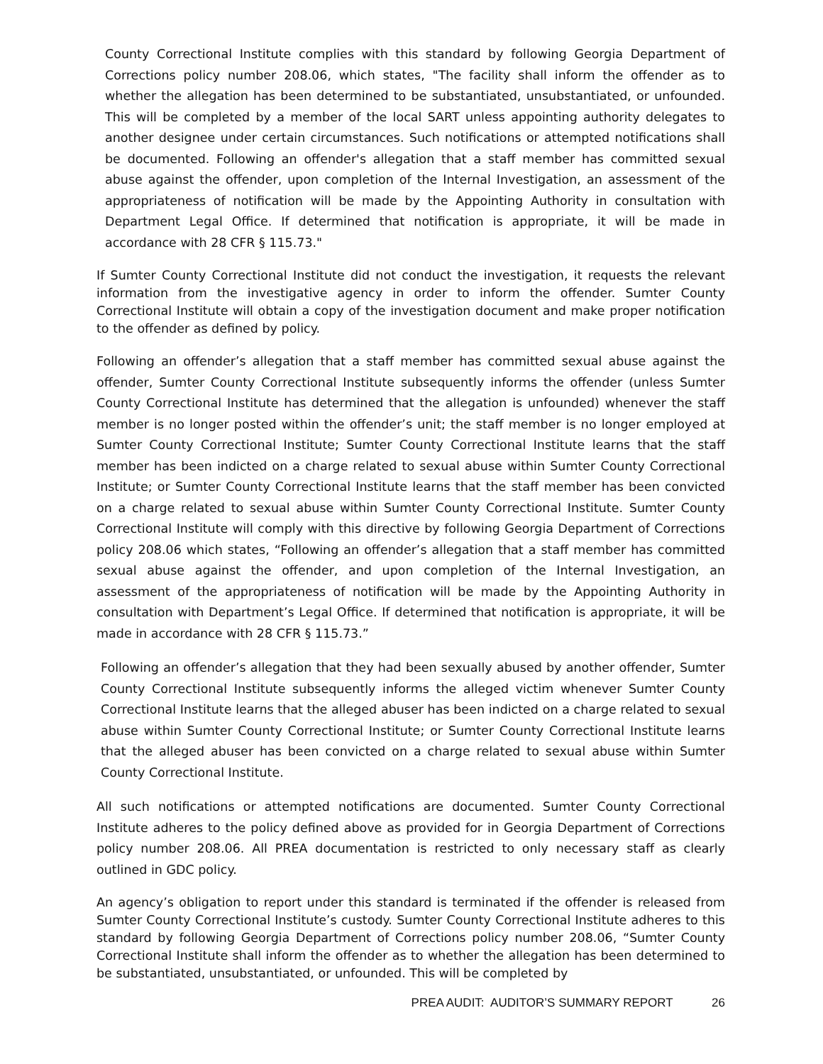County Correctional Institute complies with this standard by following Georgia Department of Corrections policy number 208.06, which states, "The facility shall inform the offender as to whether the allegation has been determined to be substantiated, unsubstantiated, or unfounded. This will be completed by a member of the local SART unless appointing authority delegates to another designee under certain circumstances. Such notifications or attempted notifications shall be documented. Following an offender's allegation that a staff member has committed sexual abuse against the offender, upon completion of the Internal Investigation, an assessment of the appropriateness of notification will be made by the Appointing Authority in consultation with Department Legal Office. If determined that notification is appropriate, it will be made in accordance with 28 CFR § 115.73."
If Sumter County Correctional Institute did not conduct the investigation, it requests the relevant information from the investigative agency in order to inform the offender. Sumter County Correctional Institute will obtain a copy of the investigation document and make proper notification to the offender as defined by policy.
Following an offender’s allegation that a staff member has committed sexual abuse against the offender, Sumter County Correctional Institute subsequently informs the offender (unless Sumter County Correctional Institute has determined that the allegation is unfounded) whenever the staff member is no longer posted within the offender’s unit; the staff member is no longer employed at Sumter County Correctional Institute; Sumter County Correctional Institute learns that the staff member has been indicted on a charge related to sexual abuse within Sumter County Correctional Institute; or Sumter County Correctional Institute learns that the staff member has been convicted on a charge related to sexual abuse within Sumter County Correctional Institute. Sumter County Correctional Institute will comply with this directive by following Georgia Department of Corrections policy 208.06 which states, “Following an offender’s allegation that a staff member has committed sexual abuse against the offender, and upon completion of the Internal Investigation, an assessment of the appropriateness of notification will be made by the Appointing Authority in consultation with Department’s Legal Office. If determined that notification is appropriate, it will be made in accordance with 28 CFR § 115.73.”
Following an offender’s allegation that they had been sexually abused by another offender, Sumter County Correctional Institute subsequently informs the alleged victim whenever Sumter County Correctional Institute learns that the alleged abuser has been indicted on a charge related to sexual abuse within Sumter County Correctional Institute; or Sumter County Correctional Institute learns that the alleged abuser has been convicted on a charge related to sexual abuse within Sumter County Correctional Institute.
All such notifications or attempted notifications are documented. Sumter County Correctional Institute adheres to the policy defined above as provided for in Georgia Department of Corrections policy number 208.06. All PREA documentation is restricted to only necessary staff as clearly outlined in GDC policy.
An agency’s obligation to report under this standard is terminated if the offender is released from Sumter County Correctional Institute’s custody. Sumter County Correctional Institute adheres to this standard by following Georgia Department of Corrections policy number 208.06, “Sumter County Correctional Institute shall inform the offender as to whether the allegation has been determined to be substantiated, unsubstantiated, or unfounded. This will be completed by
PREA AUDIT: AUDITOR’S SUMMARY REPORT 26